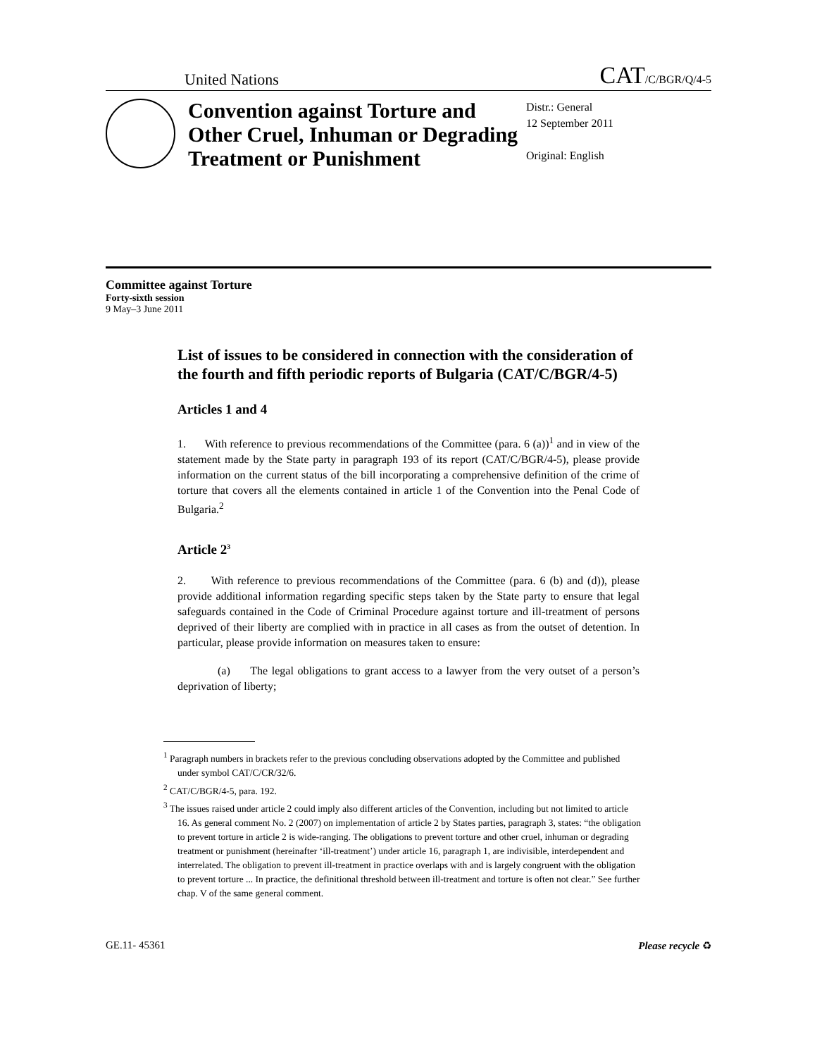United Nations
CAT/C/BGR/Q/4-5
Convention against Torture and Other Cruel, Inhuman or Degrading Treatment or Punishment
Distr.: General
12 September 2011
Original: English
Committee against Torture
Forty-sixth session
9 May–3 June 2011
List of issues to be considered in connection with the consideration of the fourth and fifth periodic reports of Bulgaria (CAT/C/BGR/4-5)
Articles 1 and 4
1. With reference to previous recommendations of the Committee (para. 6 (a))<sup>1</sup> and in view of the statement made by the State party in paragraph 193 of its report (CAT/C/BGR/4-5), please provide information on the current status of the bill incorporating a comprehensive definition of the crime of torture that covers all the elements contained in article 1 of the Convention into the Penal Code of Bulgaria.<sup>2</sup>
Article 2<sup>3</sup>
2. With reference to previous recommendations of the Committee (para. 6 (b) and (d)), please provide additional information regarding specific steps taken by the State party to ensure that legal safeguards contained in the Code of Criminal Procedure against torture and ill-treatment of persons deprived of their liberty are complied with in practice in all cases as from the outset of detention. In particular, please provide information on measures taken to ensure:
(a) The legal obligations to grant access to a lawyer from the very outset of a person’s deprivation of liberty;
<sup>1</sup> Paragraph numbers in brackets refer to the previous concluding observations adopted by the Committee and published under symbol CAT/C/CR/32/6.
<sup>2</sup> CAT/C/BGR/4-5, para. 192.
<sup>3</sup> The issues raised under article 2 could imply also different articles of the Convention, including but not limited to article 16. As general comment No. 2 (2007) on implementation of article 2 by States parties, paragraph 3, states: “the obligation to prevent torture in article 2 is wide-ranging. The obligations to prevent torture and other cruel, inhuman or degrading treatment or punishment (hereinafter ‘ill-treatment’) under article 16, paragraph 1, are indivisible, interdependent and interrelated. The obligation to prevent ill-treatment in practice overlaps with and is largely congruent with the obligation to prevent torture ... In practice, the definitional threshold between ill-treatment and torture is often not clear.” See further chap. V of the same general comment.
GE.11- 45361 Please recycle ♻